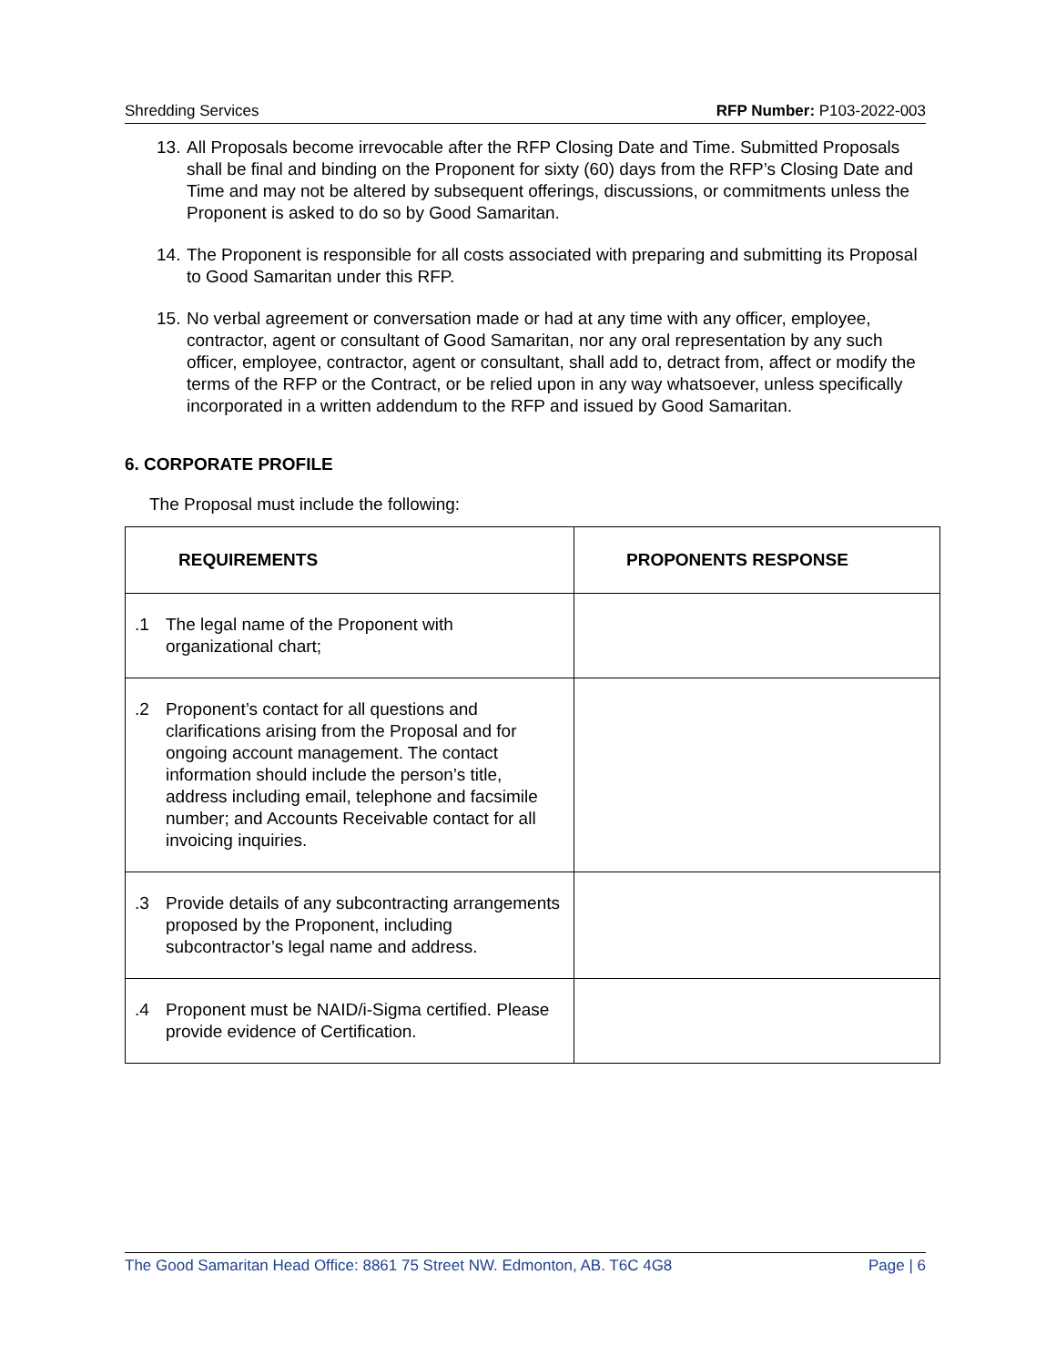Shredding Services RFP Number: P103-2022-003
13. All Proposals become irrevocable after the RFP Closing Date and Time. Submitted Proposals shall be final and binding on the Proponent for sixty (60) days from the RFP’s Closing Date and Time and may not be altered by subsequent offerings, discussions, or commitments unless the Proponent is asked to do so by Good Samaritan.
14. The Proponent is responsible for all costs associated with preparing and submitting its Proposal to Good Samaritan under this RFP.
15. No verbal agreement or conversation made or had at any time with any officer, employee, contractor, agent or consultant of Good Samaritan, nor any oral representation by any such officer, employee, contractor, agent or consultant, shall add to, detract from, affect or modify the terms of the RFP or the Contract, or be relied upon in any way whatsoever, unless specifically incorporated in a written addendum to the RFP and issued by Good Samaritan.
6. CORPORATE PROFILE
The Proposal must include the following:
| REQUIREMENTS | PROPONENTS RESPONSE |
| --- | --- |
| .1 The legal name of the Proponent with organizational chart; | |
| .2 Proponent’s contact for all questions and clarifications arising from the Proposal and for ongoing account management. The contact information should include the person’s title, address including email, telephone and facsimile number; and Accounts Receivable contact for all invoicing inquiries. | |
| .3 Provide details of any subcontracting arrangements proposed by the Proponent, including subcontractor’s legal name and address. | |
| .4 Proponent must be NAID/i-Sigma certified. Please provide evidence of Certification. | |
The Good Samaritan Head Office: 8861 75 Street NW. Edmonton, AB. T6C 4G8 Page | 6